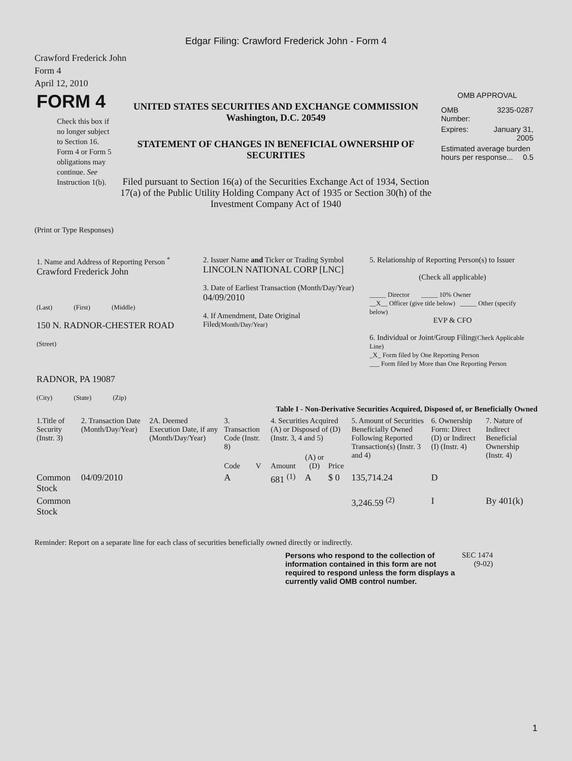Edgar Filing: Crawford Frederick John - Form 4
Crawford Frederick John
Form 4
April 12, 2010
| FORM 4 Check this box if no longer subject to Section 16. Form 4 or Form 5 obligations may continue. See Instruction 1(b). | UNITED STATES SECURITIES AND EXCHANGE COMMISSION Washington, D.C. 20549 STATEMENT OF CHANGES IN BENEFICIAL OWNERSHIP OF SECURITIES Filed pursuant to Section 16(a) of the Securities Exchange Act of 1934, Section 17(a) of the Public Utility Holding Company Act of 1935 or Section 30(h) of the Investment Company Act of 1940 | OMB APPROVAL / OMB Number: / 3235-0287 / / Expires: / January 31, 2005 / / Estimated average burden hours per response... 0.5 / / |
(Print or Type Responses)
| 1. Name and Address of Reporting Person <sup>*</sup> Crawford Frederick John (Last) (First) (Middle) 150 N. RADNOR-CHESTER ROAD (Street) RADNOR, PA 19087 (City) (State) (Zip) | 2. Issuer Name and Ticker or Trading Symbol LINCOLN NATIONAL CORP [LNC] 3. Date of Earliest Transaction (Month/Day/Year) 04/09/2010 4. If Amendment, Date Original Filed (Month/Day/Year) | 5. Relationship of Reporting Person(s) to Issuer (Check all applicable) _____ Director _____ 10% Owner __X__ Officer (give title below) _____ Other (specify below) EVP & CFO 6. Individual or Joint/Group Filing (Check Applicable Line) _X_ Form filed by One Reporting Person ___ Form filed by More than One Reporting Person |
Table I - Non-Derivative Securities Acquired, Disposed of, or Beneficially Owned
| 1.Title of Security (Instr. 3) | 2. Transaction Date (Month/Day/Year) | 2A. Deemed Execution Date, if any (Month/Day/Year) | 3. Transaction Code (Instr. 8) | | 4. Securities Acquired (A) or Disposed of (D) (Instr. 3, 4 and 5) | | | 5. Amount of Securities Beneficially Owned Following Reported Transaction(s) (Instr. 3 and 4) | 6. Ownership Form: Direct (D) or Indirect (I) (Instr. 4) | 7. Nature of Indirect Beneficial Ownership (Instr. 4) |
| --- | --- | --- | --- | --- | --- | --- | --- | --- | --- | --- |
| | | | Code | V | Amount | (A) or (D) | Price | | | |
| Common Stock | 04/09/2010 | | A | | 681 <sup>(1)</sup> | A | $ 0 | 135,714.24 | D | |
| Common Stock | | | | | | | | 3,246.59 <sup>(2)</sup> | I | By 401(k) |
Reminder: Report on a separate line for each class of securities beneficially owned directly or indirectly.
| Persons who respond to the collection of information contained in this form are not required to respond unless the form displays a currently valid OMB control number. | SEC 1474 (9-02) |
1